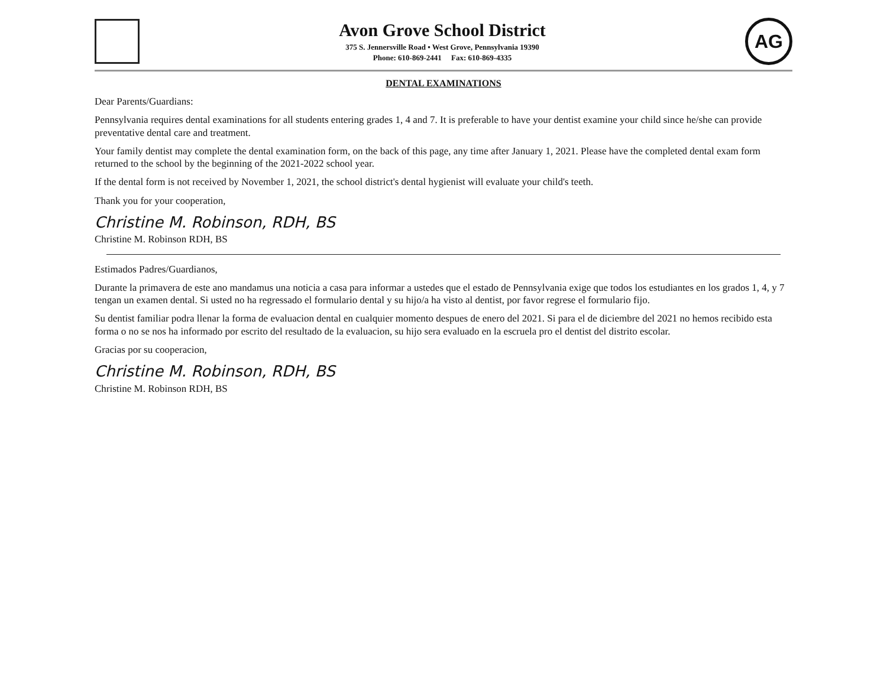Avon Grove School District
375 S. Jennersville Road • West Grove, Pennsylvania 19390
Phone: 610-869-2441 Fax: 610-869-4335
AG
DENTAL EXAMINATIONS
Dear Parents/Guardians:
Pennsylvania requires dental examinations for all students entering grades 1, 4 and 7. It is preferable to have your dentist examine your child since he/she can provide preventative dental care and treatment.
Your family dentist may complete the dental examination form, on the back of this page, any time after January 1, 2021. Please have the completed dental exam form returned to the school by the beginning of the 2021-2022 school year.
If the dental form is not received by November 1, 2021, the school district's dental hygienist will evaluate your child's teeth.
Thank you for your cooperation,
Christine M. Robinson, RDH, BS
Christine M. Robinson RDH, BS
Estimados Padres/Guardianos,
Durante la primavera de este ano mandamus una noticia a casa para informar a ustedes que el estado de Pennsylvania exige que todos los estudiantes en los grados 1, 4, y 7 tengan un examen dental. Si usted no ha regressado el formulario dental y su hijo/a ha visto al dentist, por favor regrese el formulario fijo.
Su dentist familiar podra llenar la forma de evaluacion dental en cualquier momento despues de enero del 2021. Si para el de diciembre del 2021 no hemos recibido esta forma o no se nos ha informado por escrito del resultado de la evaluacion, su hijo sera evaluado en la escruela pro el dentist del distrito escolar.
Gracias por su cooperacion,
Christine M. Robinson, RDH, BS
Christine M. Robinson RDH, BS